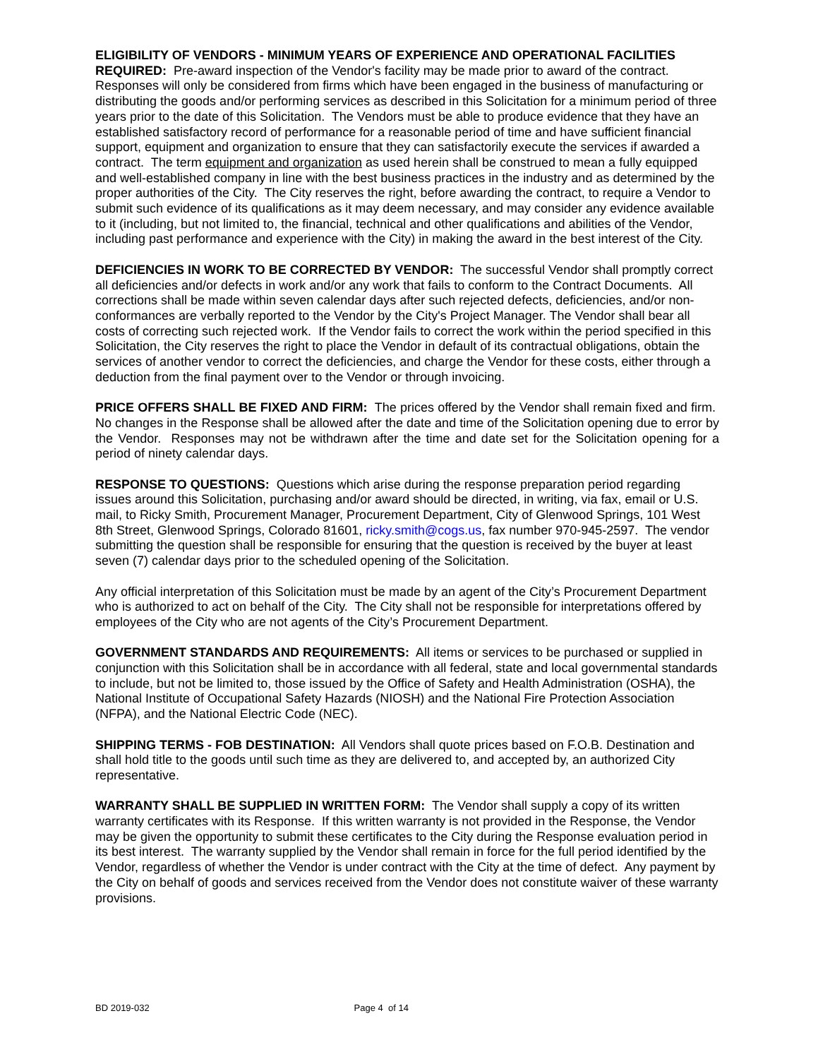ELIGIBILITY OF VENDORS - MINIMUM YEARS OF EXPERIENCE AND OPERATIONAL FACILITIES REQUIRED: Pre-award inspection of the Vendor's facility may be made prior to award of the contract. Responses will only be considered from firms which have been engaged in the business of manufacturing or distributing the goods and/or performing services as described in this Solicitation for a minimum period of three years prior to the date of this Solicitation. The Vendors must be able to produce evidence that they have an established satisfactory record of performance for a reasonable period of time and have sufficient financial support, equipment and organization to ensure that they can satisfactorily execute the services if awarded a contract. The term equipment and organization as used herein shall be construed to mean a fully equipped and well-established company in line with the best business practices in the industry and as determined by the proper authorities of the City. The City reserves the right, before awarding the contract, to require a Vendor to submit such evidence of its qualifications as it may deem necessary, and may consider any evidence available to it (including, but not limited to, the financial, technical and other qualifications and abilities of the Vendor, including past performance and experience with the City) in making the award in the best interest of the City.
DEFICIENCIES IN WORK TO BE CORRECTED BY VENDOR: The successful Vendor shall promptly correct all deficiencies and/or defects in work and/or any work that fails to conform to the Contract Documents. All corrections shall be made within seven calendar days after such rejected defects, deficiencies, and/or non-conformances are verbally reported to the Vendor by the City's Project Manager. The Vendor shall bear all costs of correcting such rejected work. If the Vendor fails to correct the work within the period specified in this Solicitation, the City reserves the right to place the Vendor in default of its contractual obligations, obtain the services of another vendor to correct the deficiencies, and charge the Vendor for these costs, either through a deduction from the final payment over to the Vendor or through invoicing.
PRICE OFFERS SHALL BE FIXED AND FIRM: The prices offered by the Vendor shall remain fixed and firm. No changes in the Response shall be allowed after the date and time of the Solicitation opening due to error by the Vendor. Responses may not be withdrawn after the time and date set for the Solicitation opening for a period of ninety calendar days.
RESPONSE TO QUESTIONS: Questions which arise during the response preparation period regarding issues around this Solicitation, purchasing and/or award should be directed, in writing, via fax, email or U.S. mail, to Ricky Smith, Procurement Manager, Procurement Department, City of Glenwood Springs, 101 West 8th Street, Glenwood Springs, Colorado 81601, ricky.smith@cogs.us, fax number 970-945-2597. The vendor submitting the question shall be responsible for ensuring that the question is received by the buyer at least seven (7) calendar days prior to the scheduled opening of the Solicitation.
Any official interpretation of this Solicitation must be made by an agent of the City’s Procurement Department who is authorized to act on behalf of the City. The City shall not be responsible for interpretations offered by employees of the City who are not agents of the City’s Procurement Department.
GOVERNMENT STANDARDS AND REQUIREMENTS: All items or services to be purchased or supplied in conjunction with this Solicitation shall be in accordance with all federal, state and local governmental standards to include, but not be limited to, those issued by the Office of Safety and Health Administration (OSHA), the National Institute of Occupational Safety Hazards (NIOSH) and the National Fire Protection Association (NFPA), and the National Electric Code (NEC).
SHIPPING TERMS - FOB DESTINATION: All Vendors shall quote prices based on F.O.B. Destination and shall hold title to the goods until such time as they are delivered to, and accepted by, an authorized City representative.
WARRANTY SHALL BE SUPPLIED IN WRITTEN FORM: The Vendor shall supply a copy of its written warranty certificates with its Response. If this written warranty is not provided in the Response, the Vendor may be given the opportunity to submit these certificates to the City during the Response evaluation period in its best interest. The warranty supplied by the Vendor shall remain in force for the full period identified by the Vendor, regardless of whether the Vendor is under contract with the City at the time of defect. Any payment by the City on behalf of goods and services received from the Vendor does not constitute waiver of these warranty provisions.
BD 2019-032 Page 4 of 14